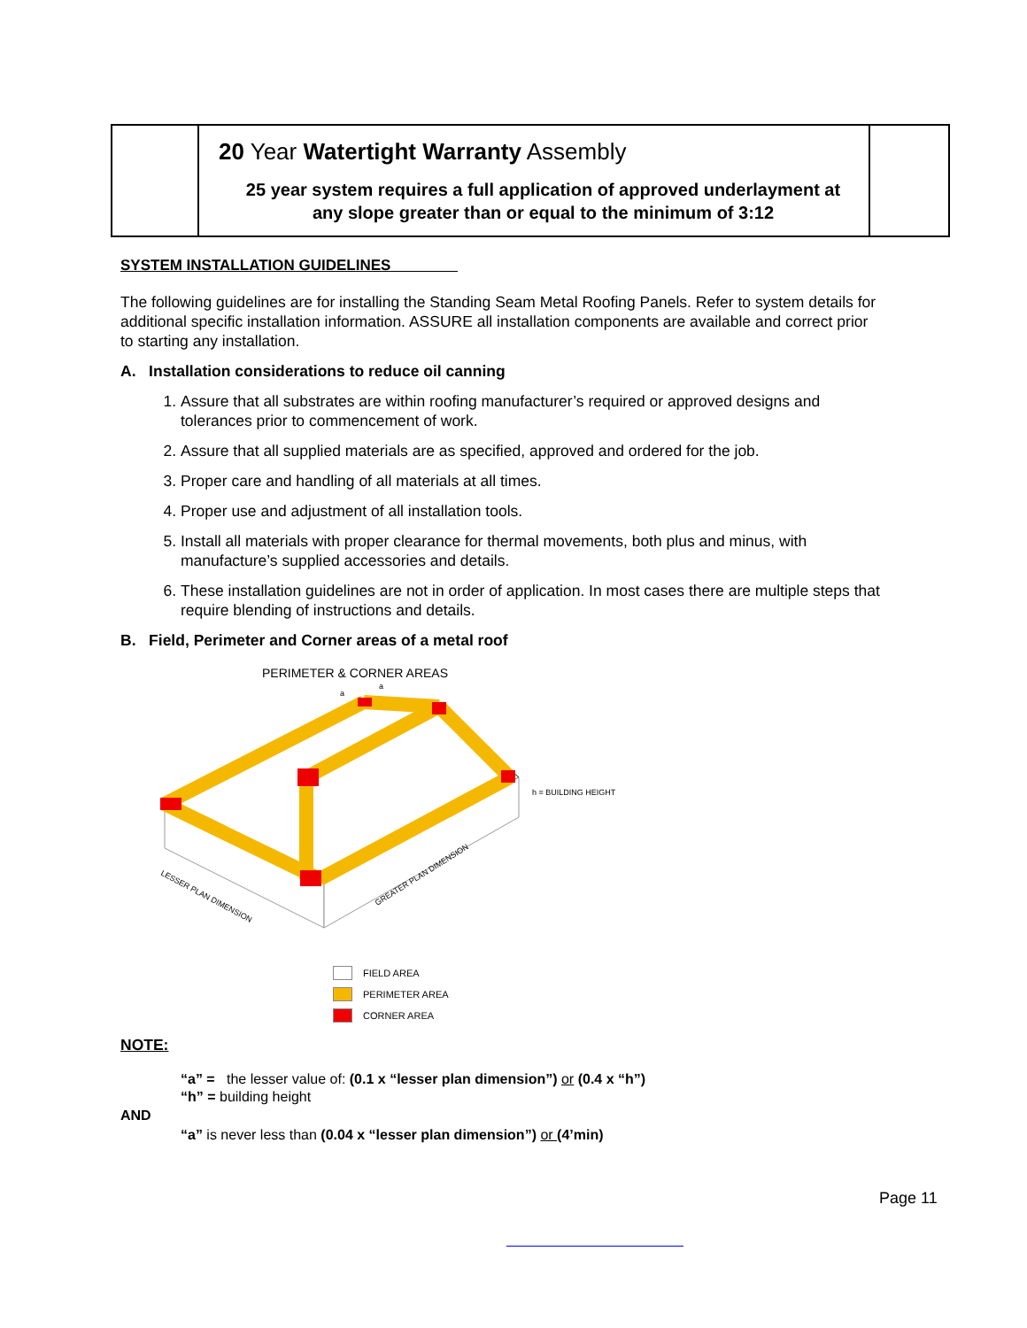| | 20 Year Watertight Warranty Assembly 25 year system requires a full application of approved underlayment at any slope greater than or equal to the minimum of 3:12 | |
SYSTEM INSTALLATION GUIDELINES
The following guidelines are for installing the Standing Seam Metal Roofing Panels. Refer to system details for additional specific installation information. ASSURE all installation components are available and correct prior to starting any installation.
A. Installation considerations to reduce oil canning
1. Assure that all substrates are within roofing manufacturer’s required or approved designs and tolerances prior to commencement of work.
2. Assure that all supplied materials are as specified, approved and ordered for the job.
3. Proper care and handling of all materials at all times.
4. Proper use and adjustment of all installation tools.
5. Install all materials with proper clearance for thermal movements, both plus and minus, with manufacture’s supplied accessories and details.
6. These installation guidelines are not in order of application. In most cases there are multiple steps that require blending of instructions and details.
B. Field, Perimeter and Corner areas of a metal roof
PERIMETER & CORNER AREAS
h = BUILDING HEIGHT
LESSER PLAN DIMENSION
GREATER PLAN DIMENSION
a
a
FIELD AREA
PERIMETER AREA
CORNER AREA
NOTE:
“a” = the lesser value of: (0.1 x “lesser plan dimension”) or (0.4 x “h”)
“h” = building height
AND
“a” is never less than (0.04 x “lesser plan dimension”) or (4’min)
Page 11